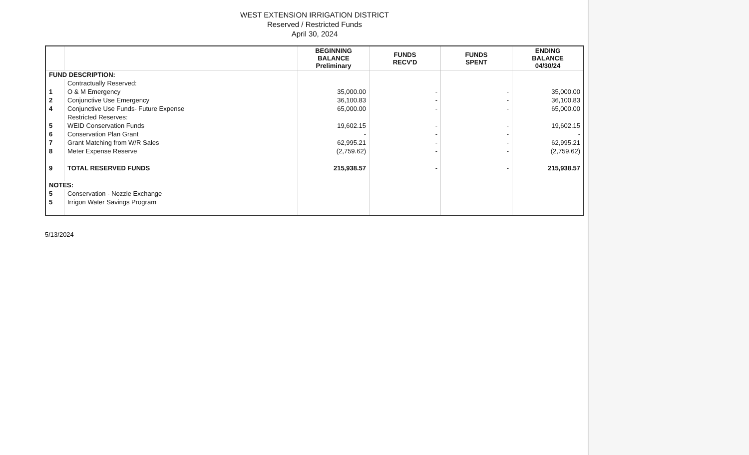WEST EXTENSION IRRIGATION DISTRICT
Reserved / Restricted Funds
April 30, 2024
| | | BEGINNING BALANCE Preliminary | FUNDS RECV'D | FUNDS SPENT | ENDING BALANCE 04/30/24 |
| --- | --- | --- | --- | --- | --- |
| FUND DESCRIPTION: | | | | | |
| | Contractually Reserved: | | | | |
| 1 | O & M Emergency | 35,000.00 | - | - | 35,000.00 |
| 2 | Conjunctive Use Emergency | 36,100.83 | - | - | 36,100.83 |
| 4 | Conjunctive Use Funds- Future Expense | 65,000.00 | - | - | 65,000.00 |
| | Restricted Reserves: | | | | |
| 5 | WEID Conservation Funds | 19,602.15 | - | - | 19,602.15 |
| 6 | Conservation Plan Grant | - | - | - | - |
| 7 | Grant Matching from W/R Sales | 62,995.21 | - | - | 62,995.21 |
| 8 | Meter Expense Reserve | (2,759.62) | - | - | (2,759.62) |
| 9 | TOTAL RESERVED FUNDS | 215,938.57 | - | - | 215,938.57 |
| NOTES: | | | | | |
| 5 | Conservation - Nozzle Exchange | | | | |
| 5 | Irrigon Water Savings Program | | | | |
5/13/2024